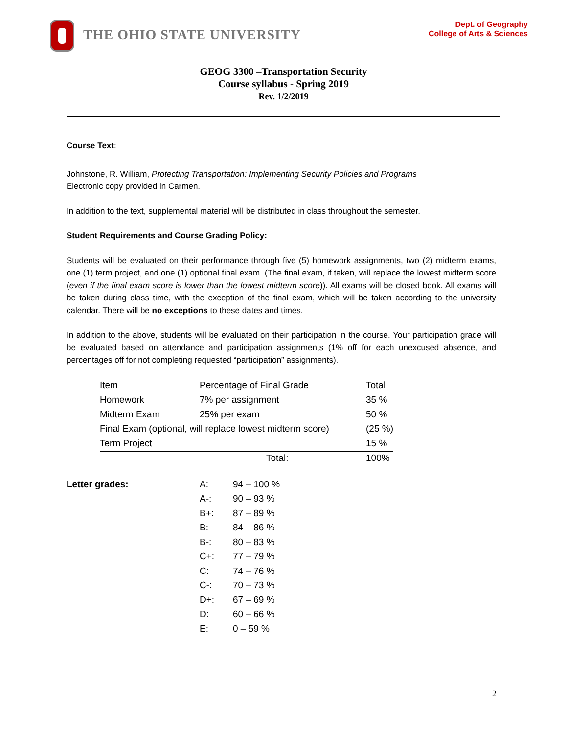THE OHIO STATE UNIVERSITY
Dept. of Geography
College of Arts & Sciences
GEOG 3300 –Transportation Security
Course syllabus - Spring 2019
Rev. 1/2/2019
Course Text:
Johnstone, R. William, Protecting Transportation: Implementing Security Policies and Programs
Electronic copy provided in Carmen.
In addition to the text, supplemental material will be distributed in class throughout the semester.
Student Requirements and Course Grading Policy:
Students will be evaluated on their performance through five (5) homework assignments, two (2) midterm exams, one (1) term project, and one (1) optional final exam. (The final exam, if taken, will replace the lowest midterm score (even if the final exam score is lower than the lowest midterm score)). All exams will be closed book. All exams will be taken during class time, with the exception of the final exam, which will be taken according to the university calendar. There will be no exceptions to these dates and times.
In addition to the above, students will be evaluated on their participation in the course. Your participation grade will be evaluated based on attendance and participation assignments (1% off for each unexcused absence, and percentages off for not completing requested “participation” assignments).
| Item | Percentage of Final Grade | Total |
| --- | --- | --- |
| Homework | 7% per assignment | 35 % |
| Midterm Exam | 25% per exam | 50 % |
| Final Exam (optional, will replace lowest midterm score) | | (25 %) |
| Term Project | | 15 % |
| | Total: | 100% |
Letter grades:
| A: | 94 – 100 % |
| A-: | 90 – 93 % |
| B+: | 87 – 89 % |
| B: | 84 – 86 % |
| B-: | 80 – 83 % |
| C+: | 77 – 79 % |
| C: | 74 – 76 % |
| C-: | 70 – 73 % |
| D+: | 67 – 69 % |
| D: | 60 – 66 % |
| E: | 0 – 59 % |
2